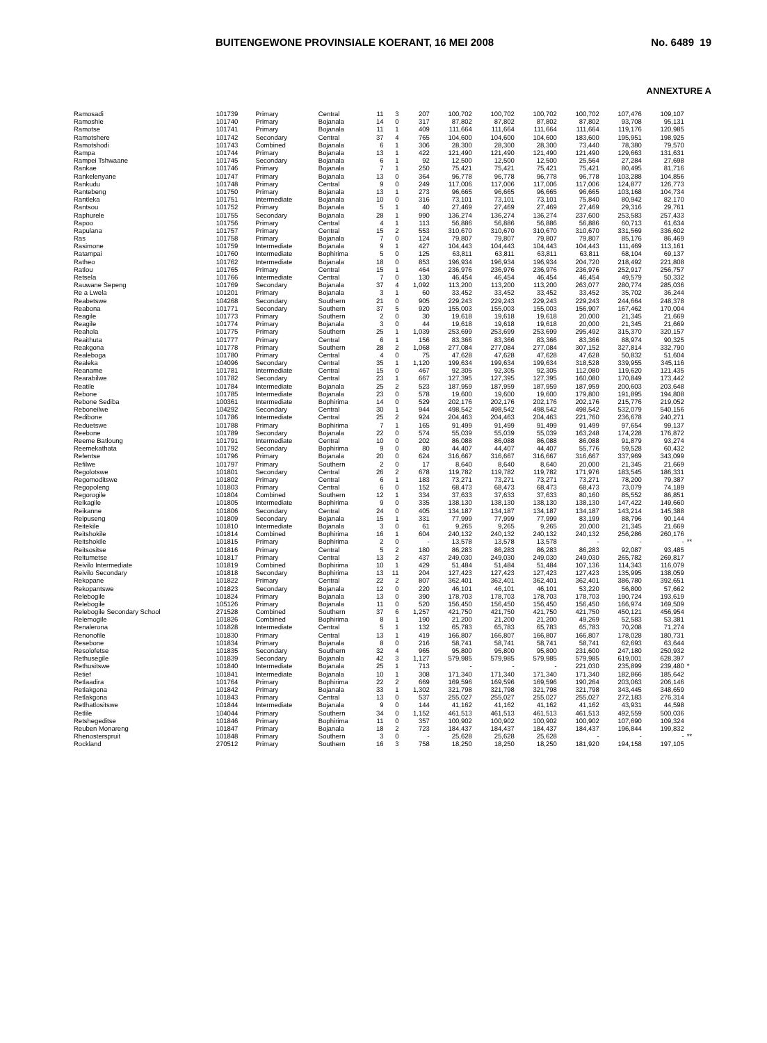BUITENGEWONE PROVINSIALE KOERANT, 16 MEI 2008 No. 6489 19
ANNEXTURE A
| Ramosadi | 101739 | Primary | Central | 11 | 3 | 207 | 100,702 | 100,702 | 100,702 | 100,702 | 107,476 | 109,107 | |
| Ramoshie | 101740 | Primary | Bojanala | 14 | 0 | 317 | 87,802 | 87,802 | 87,802 | 87,802 | 93,708 | 95,131 | |
| Ramotse | 101741 | Primary | Bojanala | 11 | 1 | 409 | 111,664 | 111,664 | 111,664 | 111,664 | 119,176 | 120,985 | |
| Ramotshere | 101742 | Secondary | Central | 37 | 4 | 765 | 104,600 | 104,600 | 104,600 | 183,600 | 195,951 | 198,925 | |
| Ramotshodi | 101743 | Combined | Bojanala | 6 | 1 | 306 | 28,300 | 28,300 | 28,300 | 73,440 | 78,380 | 79,570 | |
| Rampa | 101744 | Primary | Bojanala | 13 | 1 | 422 | 121,490 | 121,490 | 121,490 | 121,490 | 129,663 | 131,631 | |
| Rampei Tshwaane | 101745 | Secondary | Bojanala | 6 | 1 | 92 | 12,500 | 12,500 | 12,500 | 25,564 | 27,284 | 27,698 | |
| Rankae | 101746 | Primary | Bojanala | 7 | 1 | 250 | 75,421 | 75,421 | 75,421 | 75,421 | 80,495 | 81,716 | |
| Rankelenyane | 101747 | Primary | Bojanala | 13 | 0 | 364 | 96,778 | 96,778 | 96,778 | 96,778 | 103,288 | 104,856 | |
| Rankudu | 101748 | Primary | Central | 9 | 0 | 249 | 117,006 | 117,006 | 117,006 | 117,006 | 124,877 | 126,773 | |
| Rantebeng | 101750 | Primary | Bojanala | 13 | 1 | 273 | 96,665 | 96,665 | 96,665 | 96,665 | 103,168 | 104,734 | |
| Rantleka | 101751 | Intermediate | Bojanala | 10 | 0 | 316 | 73,101 | 73,101 | 73,101 | 75,840 | 80,942 | 82,170 | |
| Rantsou | 101752 | Primary | Bojanala | 5 | 1 | 40 | 27,469 | 27,469 | 27,469 | 27,469 | 29,316 | 29,761 | |
| Raphurele | 101755 | Secondary | Bojanala | 28 | 1 | 990 | 136,274 | 136,274 | 136,274 | 237,600 | 253,583 | 257,433 | |
| Rapoo | 101756 | Primary | Central | 4 | 1 | 113 | 56,886 | 56,886 | 56,886 | 56,886 | 60,713 | 61,634 | |
| Rapulana | 101757 | Primary | Central | 15 | 2 | 553 | 310,670 | 310,670 | 310,670 | 310,670 | 331,569 | 336,602 | |
| Ras | 101758 | Primary | Bojanala | 7 | 0 | 124 | 79,807 | 79,807 | 79,807 | 79,807 | 85,176 | 86,469 | |
| Rasimone | 101759 | Intermediate | Bojanala | 9 | 1 | 427 | 104,443 | 104,443 | 104,443 | 104,443 | 111,469 | 113,161 | |
| Ratampai | 101760 | Intermediate | Bophirima | 5 | 0 | 125 | 63,811 | 63,811 | 63,811 | 63,811 | 68,104 | 69,137 | |
| Ratheo | 101762 | Intermediate | Bojanala | 18 | 0 | 853 | 196,934 | 196,934 | 196,934 | 204,720 | 218,492 | 221,808 | |
| Ratlou | 101765 | Primary | Central | 15 | 1 | 464 | 236,976 | 236,976 | 236,976 | 236,976 | 252,917 | 256,757 | |
| Retsela | 101766 | Intermediate | Central | 7 | 0 | 130 | 46,454 | 46,454 | 46,454 | 46,454 | 49,579 | 50,332 | |
| Rauwane Sepeng | 101769 | Secondary | Bojanala | 37 | 4 | 1,092 | 113,200 | 113,200 | 113,200 | 263,077 | 280,774 | 285,036 | |
| Re a Lwela | 101201 | Primary | Bojanala | 3 | 1 | 60 | 33,452 | 33,452 | 33,452 | 33,452 | 35,702 | 36,244 | |
| Reabetswe | 104268 | Secondary | Southern | 21 | 0 | 905 | 229,243 | 229,243 | 229,243 | 229,243 | 244,664 | 248,378 | |
| Reabona | 101771 | Secondary | Southern | 37 | 5 | 920 | 155,003 | 155,003 | 155,003 | 156,907 | 167,462 | 170,004 | |
| Reagile | 101773 | Primary | Southern | 2 | 0 | 30 | 19,618 | 19,618 | 19,618 | 20,000 | 21,345 | 21,669 | |
| Reagile | 101774 | Primary | Bojanala | 3 | 0 | 44 | 19,618 | 19,618 | 19,618 | 20,000 | 21,345 | 21,669 | |
| Reahola | 101775 | Primary | Southern | 25 | 1 | 1,039 | 253,699 | 253,699 | 253,699 | 295,492 | 315,370 | 320,157 | |
| Reaithuta | 101777 | Primary | Central | 6 | 1 | 156 | 83,366 | 83,366 | 83,366 | 83,366 | 88,974 | 90,325 | |
| Reakgona | 101778 | Primary | Southern | 28 | 2 | 1,068 | 277,084 | 277,084 | 277,084 | 307,152 | 327,814 | 332,790 | |
| Realeboga | 101780 | Primary | Central | 4 | 0 | 75 | 47,628 | 47,628 | 47,628 | 47,628 | 50,832 | 51,604 | |
| Realeka | 104096 | Secondary | Central | 35 | 1 | 1,120 | 199,634 | 199,634 | 199,634 | 318,528 | 339,955 | 345,116 | |
| Reaname | 101781 | Intermediate | Central | 15 | 0 | 467 | 92,305 | 92,305 | 92,305 | 112,080 | 119,620 | 121,435 | |
| Rearabilwe | 101782 | Secondary | Central | 23 | 1 | 667 | 127,395 | 127,395 | 127,395 | 160,080 | 170,849 | 173,442 | |
| Reatile | 101784 | Intermediate | Bojanala | 25 | 2 | 523 | 187,959 | 187,959 | 187,959 | 187,959 | 200,603 | 203,648 | |
| Rebone | 101785 | Intermediate | Bojanala | 23 | 0 | 578 | 19,600 | 19,600 | 19,600 | 179,800 | 191,895 | 194,808 | |
| Rebone Sediba | 100361 | Intermediate | Bophirima | 14 | 0 | 529 | 202,176 | 202,176 | 202,176 | 202,176 | 215,776 | 219,052 | |
| Reboneilwe | 104292 | Secondary | Central | 30 | 1 | 944 | 498,542 | 498,542 | 498,542 | 498,542 | 532,079 | 540,156 | |
| Redibone | 101786 | Intermediate | Central | 25 | 2 | 924 | 204,463 | 204,463 | 204,463 | 221,760 | 236,678 | 240,271 | |
| Reduetswe | 101788 | Primary | Bophirima | 7 | 1 | 165 | 91,499 | 91,499 | 91,499 | 91,499 | 97,654 | 99,137 | |
| Reebone | 101789 | Secondary | Bojanala | 22 | 0 | 574 | 55,039 | 55,039 | 55,039 | 163,248 | 174,228 | 176,872 | |
| Reeme Batloung | 101791 | Intermediate | Central | 10 | 0 | 202 | 86,088 | 86,088 | 86,088 | 86,088 | 91,879 | 93,274 | |
| Reemekathata | 101792 | Secondary | Bophirima | 9 | 0 | 80 | 44,407 | 44,407 | 44,407 | 55,776 | 59,528 | 60,432 | |
| Refentse | 101796 | Primary | Bojanala | 20 | 0 | 624 | 316,667 | 316,667 | 316,667 | 316,667 | 337,969 | 343,099 | |
| Refilwe | 101797 | Primary | Southern | 2 | 0 | 17 | 8,640 | 8,640 | 8,640 | 20,000 | 21,345 | 21,669 | |
| Regolotswe | 101801 | Secondary | Central | 26 | 2 | 678 | 119,782 | 119,782 | 119,782 | 171,976 | 183,545 | 186,331 | |
| Regomoditswe | 101802 | Primary | Central | 6 | 1 | 183 | 73,271 | 73,271 | 73,271 | 73,271 | 78,200 | 79,387 | |
| Regopoleng | 101803 | Primary | Central | 6 | 0 | 152 | 68,473 | 68,473 | 68,473 | 68,473 | 73,079 | 74,189 | |
| Regorogile | 101804 | Combined | Southern | 12 | 1 | 334 | 37,633 | 37,633 | 37,633 | 80,160 | 85,552 | 86,851 | |
| Reikagile | 101805 | Intermediate | Bophirima | 9 | 0 | 335 | 138,130 | 138,130 | 138,130 | 138,130 | 147,422 | 149,660 | |
| Reikanne | 101806 | Secondary | Central | 24 | 0 | 405 | 134,187 | 134,187 | 134,187 | 134,187 | 143,214 | 145,388 | |
| Reipuseng | 101809 | Secondary | Bojanala | 15 | 1 | 331 | 77,999 | 77,999 | 77,999 | 83,199 | 88,796 | 90,144 | |
| Reitekile | 101810 | Intermediate | Bojanala | 3 | 0 | 61 | 9,265 | 9,265 | 9,265 | 20,000 | 21,345 | 21,669 | |
| Reitshokile | 101814 | Combined | Bophirima | 16 | 1 | 604 | 240,132 | 240,132 | 240,132 | 240,132 | 256,286 | 260,176 | |
| Reitshokile | 101815 | Primary | Bophirima | 2 | 0 | - | 13,578 | 13,578 | 13,578 | - | - | - | ** |
| Reitsositse | 101816 | Primary | Central | 5 | 2 | 180 | 86,283 | 86,283 | 86,283 | 86,283 | 92,087 | 93,485 | |
| Reitumetse | 101817 | Primary | Central | 13 | 2 | 437 | 249,030 | 249,030 | 249,030 | 249,030 | 265,782 | 269,817 | |
| Reivilo Intermediate | 101819 | Combined | Bophirima | 10 | 1 | 429 | 51,484 | 51,484 | 51,484 | 107,136 | 114,343 | 116,079 | |
| Reivilo Secondary | 101818 | Secondary | Bophirima | 13 | 11 | 204 | 127,423 | 127,423 | 127,423 | 127,423 | 135,995 | 138,059 | |
| Rekopane | 101822 | Primary | Central | 22 | 2 | 807 | 362,401 | 362,401 | 362,401 | 362,401 | 386,780 | 392,651 | |
| Rekopantswe | 101823 | Secondary | Bojanala | 12 | 0 | 220 | 46,101 | 46,101 | 46,101 | 53,220 | 56,800 | 57,662 | |
| Relebogile | 101824 | Primary | Bojanala | 13 | 0 | 390 | 178,703 | 178,703 | 178,703 | 178,703 | 190,724 | 193,619 | |
| Relebogile | 105126 | Primary | Bojanala | 11 | 0 | 520 | 156,450 | 156,450 | 156,450 | 156,450 | 166,974 | 169,509 | |
| Relebogile Secondary School | 271528 | Combined | Southern | 37 | 6 | 1,257 | 421,750 | 421,750 | 421,750 | 421,750 | 450,121 | 456,954 | |
| Relemogile | 101826 | Combined | Bophirima | 8 | 1 | 190 | 21,200 | 21,200 | 21,200 | 49,269 | 52,583 | 53,381 | |
| Renalerona | 101828 | Intermediate | Central | 5 | 1 | 132 | 65,783 | 65,783 | 65,783 | 65,783 | 70,208 | 71,274 | |
| Renonofile | 101830 | Primary | Central | 13 | 1 | 419 | 166,807 | 166,807 | 166,807 | 166,807 | 178,028 | 180,731 | |
| Resebone | 101834 | Primary | Bojanala | 8 | 0 | 216 | 58,741 | 58,741 | 58,741 | 58,741 | 62,693 | 63,644 | |
| Resolofetse | 101835 | Secondary | Southern | 32 | 4 | 965 | 95,800 | 95,800 | 95,800 | 231,600 | 247,180 | 250,932 | |
| Rethusegile | 101839 | Secondary | Bojanala | 42 | 3 | 1,127 | 579,985 | 579,985 | 579,985 | 579,985 | 619,001 | 628,397 | |
| Rethusitswe | 101840 | Intermediate | Bojanala | 25 | 1 | 713 | - | - | - | 221,030 | 235,899 | 239,480 | * |
| Retief | 101841 | Intermediate | Bojanala | 10 | 1 | 308 | 171,340 | 171,340 | 171,340 | 171,340 | 182,866 | 185,642 | |
| Retlaadira | 101764 | Primary | Bophirima | 22 | 2 | 669 | 169,596 | 169,596 | 169,596 | 190,264 | 203,063 | 206,146 | |
| Retlakgona | 101842 | Primary | Bojanala | 33 | 1 | 1,302 | 321,798 | 321,798 | 321,798 | 321,798 | 343,445 | 348,659 | |
| Retlakgona | 101843 | Primary | Central | 13 | 0 | 537 | 255,027 | 255,027 | 255,027 | 255,027 | 272,183 | 276,314 | |
| Retlhatlositswe | 101844 | Intermediate | Bojanala | 9 | 0 | 144 | 41,162 | 41,162 | 41,162 | 41,162 | 43,931 | 44,598 | |
| Retlile | 104044 | Primary | Southern | 34 | 0 | 1,152 | 461,513 | 461,513 | 461,513 | 461,513 | 492,559 | 500,036 | |
| Retshegeditse | 101846 | Primary | Bophirima | 11 | 0 | 357 | 100,902 | 100,902 | 100,902 | 100,902 | 107,690 | 109,324 | |
| Reuben Monareng | 101847 | Primary | Bojanala | 18 | 2 | 723 | 184,437 | 184,437 | 184,437 | 184,437 | 196,844 | 199,832 | |
| Rhenosterspruit | 101848 | Primary | Southern | 3 | 0 | - | 25,628 | 25,628 | 25,628 | - | - | - | ** |
| Rockland | 270512 | Primary | Southern | 16 | 3 | 758 | 18,250 | 18,250 | 18,250 | 181,920 | 194,158 | 197,105 | |